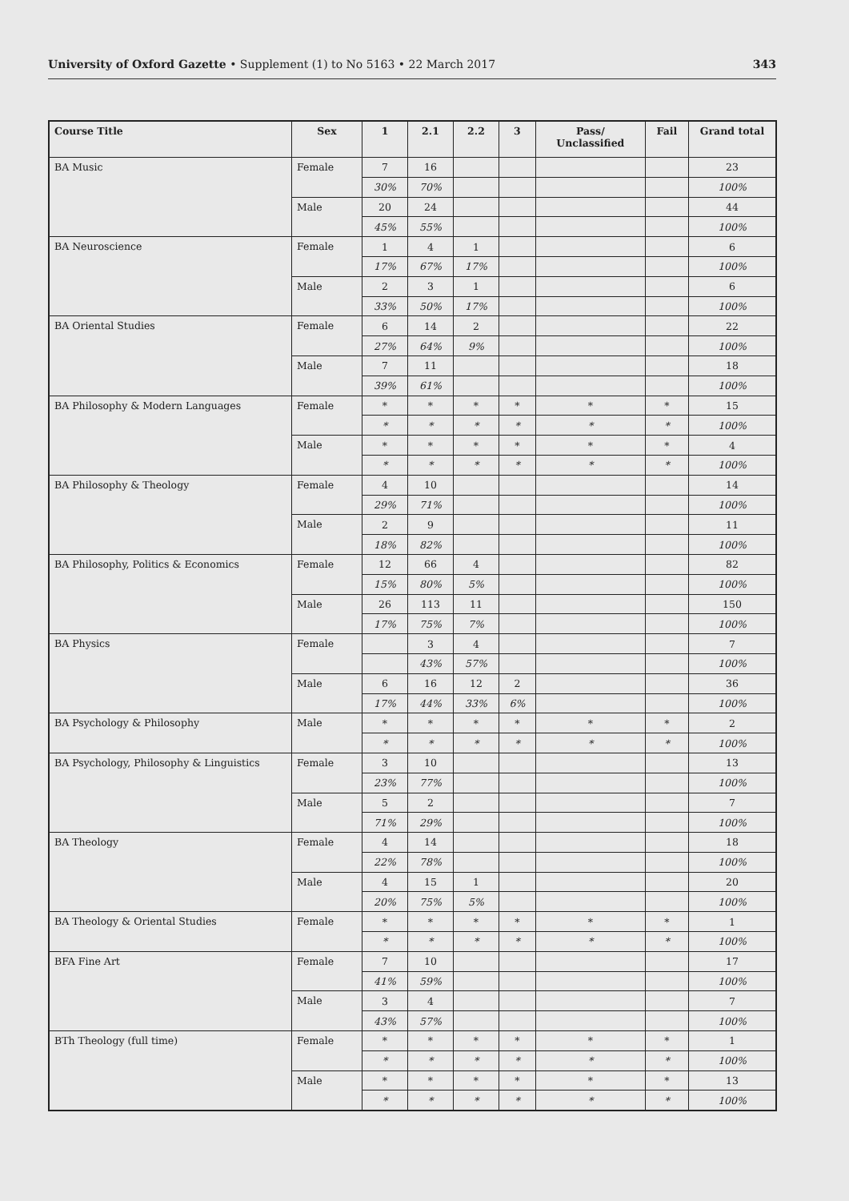University of Oxford Gazette • Supplement (1) to No 5163 • 22 March 2017
343
| Course Title | Sex | 1 | 2.1 | 2.2 | 3 | Pass/ Unclassified | Fail | Grand total |
| --- | --- | --- | --- | --- | --- | --- | --- | --- |
| BA Music | Female | 7 | 16 | | | | | 23 |
| | | 30% | 70% | | | | | 100% |
| | Male | 20 | 24 | | | | | 44 |
| | | 45% | 55% | | | | | 100% |
| BA Neuroscience | Female | 1 | 4 | 1 | | | | 6 |
| | | 17% | 67% | 17% | | | | 100% |
| | Male | 2 | 3 | 1 | | | | 6 |
| | | 33% | 50% | 17% | | | | 100% |
| BA Oriental Studies | Female | 6 | 14 | 2 | | | | 22 |
| | | 27% | 64% | 9% | | | | 100% |
| | Male | 7 | 11 | | | | | 18 |
| | | 39% | 61% | | | | | 100% |
| BA Philosophy & Modern Languages | Female | * | * | * | * | * | * | 15 |
| | | * | * | * | * | * | * | 100% |
| | Male | * | * | * | * | * | * | 4 |
| | | * | * | * | * | * | * | 100% |
| BA Philosophy & Theology | Female | 4 | 10 | | | | | 14 |
| | | 29% | 71% | | | | | 100% |
| | Male | 2 | 9 | | | | | 11 |
| | | 18% | 82% | | | | | 100% |
| BA Philosophy, Politics & Economics | Female | 12 | 66 | 4 | | | | 82 |
| | | 15% | 80% | 5% | | | | 100% |
| | Male | 26 | 113 | 11 | | | | 150 |
| | | 17% | 75% | 7% | | | | 100% |
| BA Physics | Female | | 3 | 4 | | | | 7 |
| | | | 43% | 57% | | | | 100% |
| | Male | 6 | 16 | 12 | 2 | | | 36 |
| | | 17% | 44% | 33% | 6% | | | 100% |
| BA Psychology & Philosophy | Male | * | * | * | * | * | * | 2 |
| | | * | * | * | * | * | * | 100% |
| BA Psychology, Philosophy & Linguistics | Female | 3 | 10 | | | | | 13 |
| | | 23% | 77% | | | | | 100% |
| | Male | 5 | 2 | | | | | 7 |
| | | 71% | 29% | | | | | 100% |
| BA Theology | Female | 4 | 14 | | | | | 18 |
| | | 22% | 78% | | | | | 100% |
| | Male | 4 | 15 | 1 | | | | 20 |
| | | 20% | 75% | 5% | | | | 100% |
| BA Theology & Oriental Studies | Female | * | * | * | * | * | * | 1 |
| | | * | * | * | * | * | * | 100% |
| BFA Fine Art | Female | 7 | 10 | | | | | 17 |
| | | 41% | 59% | | | | | 100% |
| | Male | 3 | 4 | | | | | 7 |
| | | 43% | 57% | | | | | 100% |
| BTh Theology (full time) | Female | * | * | * | * | * | * | 1 |
| | | * | * | * | * | * | * | 100% |
| | Male | * | * | * | * | * | * | 13 |
| | | * | * | * | * | * | * | 100% |